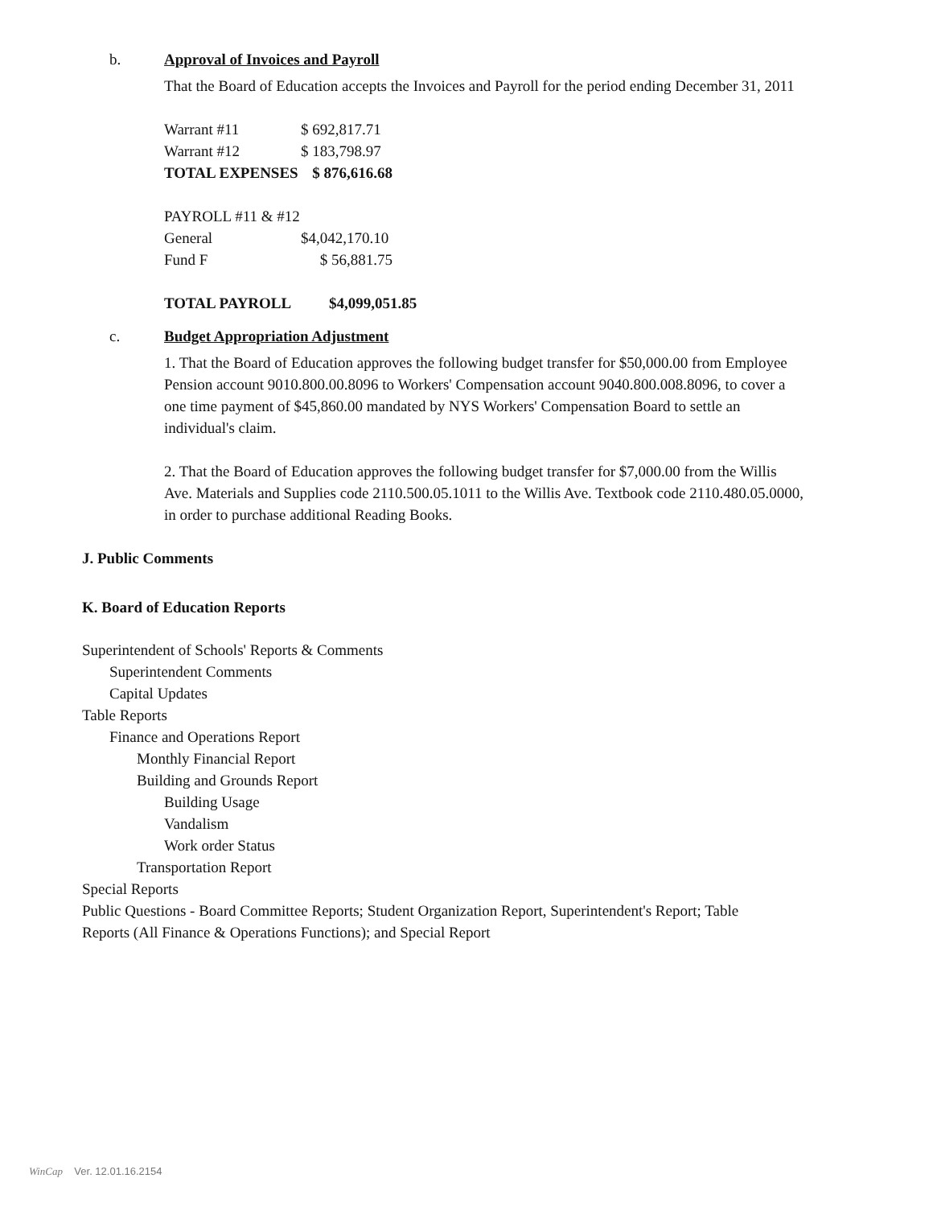b. Approval of Invoices and Payroll
That the Board of Education accepts the Invoices and Payroll for the period ending December 31, 2011
| Warrant #11 | $ 692,817.71 |
| Warrant #12 | $ 183,798.97 |
| TOTAL EXPENSES | $ 876,616.68 |
| PAYROLL #11 & #12 | |
| General | $4,042,170.10 |
| Fund F | $ 56,881.75 |
| TOTAL PAYROLL | $4,099,051.85 |
c. Budget Appropriation Adjustment
1. That the Board of Education approves the following budget transfer for $50,000.00 from Employee Pension account 9010.800.00.8096 to Workers' Compensation account 9040.800.008.8096, to cover a one time payment of $45,860.00 mandated by NYS Workers' Compensation Board to settle an individual's claim.
2. That the Board of Education approves the following budget transfer for $7,000.00 from the Willis Ave. Materials and Supplies code 2110.500.05.1011 to the Willis Ave. Textbook code 2110.480.05.0000, in order to purchase additional Reading Books.
J. Public Comments
K. Board of Education Reports
Superintendent of Schools' Reports & Comments
Superintendent Comments
Capital Updates
Table Reports
Finance and Operations Report
Monthly Financial Report
Building and Grounds Report
Building Usage
Vandalism
Work order Status
Transportation Report
Special Reports
Public Questions - Board Committee Reports; Student Organization Report, Superintendent's Report; Table Reports (All Finance & Operations Functions); and Special Report
WinCap Ver. 12.01.16.2154